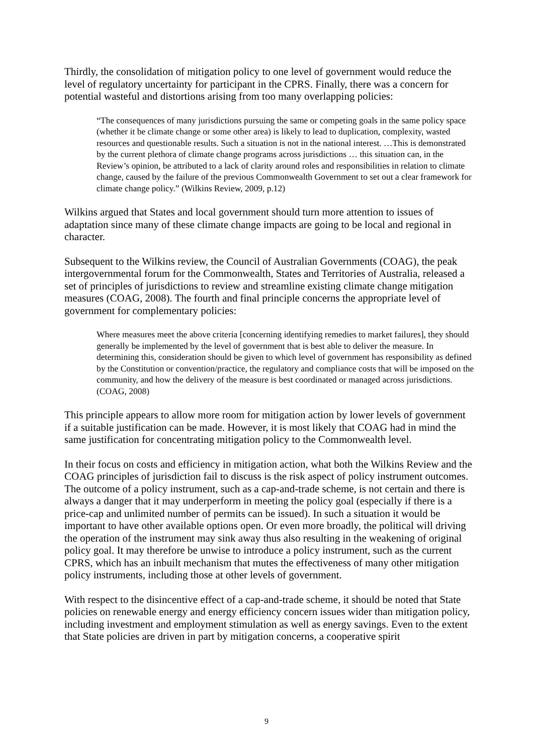Thirdly, the consolidation of mitigation policy to one level of government would reduce the level of regulatory uncertainty for participant in the CPRS. Finally, there was a concern for potential wasteful and distortions arising from too many overlapping policies:
“The consequences of many jurisdictions pursuing the same or competing goals in the same policy space (whether it be climate change or some other area) is likely to lead to duplication, complexity, wasted resources and questionable results. Such a situation is not in the national interest. …This is demonstrated by the current plethora of climate change programs across jurisdictions … this situation can, in the Review’s opinion, be attributed to a lack of clarity around roles and responsibilities in relation to climate change, caused by the failure of the previous Commonwealth Government to set out a clear framework for climate change policy.” (Wilkins Review, 2009, p.12)
Wilkins argued that States and local government should turn more attention to issues of adaptation since many of these climate change impacts are going to be local and regional in character.
Subsequent to the Wilkins review, the Council of Australian Governments (COAG), the peak intergovernmental forum for the Commonwealth, States and Territories of Australia, released a set of principles of jurisdictions to review and streamline existing climate change mitigation measures (COAG, 2008). The fourth and final principle concerns the appropriate level of government for complementary policies:
Where measures meet the above criteria [concerning identifying remedies to market failures], they should generally be implemented by the level of government that is best able to deliver the measure. In determining this, consideration should be given to which level of government has responsibility as defined by the Constitution or convention/practice, the regulatory and compliance costs that will be imposed on the community, and how the delivery of the measure is best coordinated or managed across jurisdictions. (COAG, 2008)
This principle appears to allow more room for mitigation action by lower levels of government if a suitable justification can be made. However, it is most likely that COAG had in mind the same justification for concentrating mitigation policy to the Commonwealth level.
In their focus on costs and efficiency in mitigation action, what both the Wilkins Review and the COAG principles of jurisdiction fail to discuss is the risk aspect of policy instrument outcomes. The outcome of a policy instrument, such as a cap-and-trade scheme, is not certain and there is always a danger that it may underperform in meeting the policy goal (especially if there is a price-cap and unlimited number of permits can be issued). In such a situation it would be important to have other available options open. Or even more broadly, the political will driving the operation of the instrument may sink away thus also resulting in the weakening of original policy goal. It may therefore be unwise to introduce a policy instrument, such as the current CPRS, which has an inbuilt mechanism that mutes the effectiveness of many other mitigation policy instruments, including those at other levels of government.
With respect to the disincentive effect of a cap-and-trade scheme, it should be noted that State policies on renewable energy and energy efficiency concern issues wider than mitigation policy, including investment and employment stimulation as well as energy savings. Even to the extent that State policies are driven in part by mitigation concerns, a cooperative spirit
9